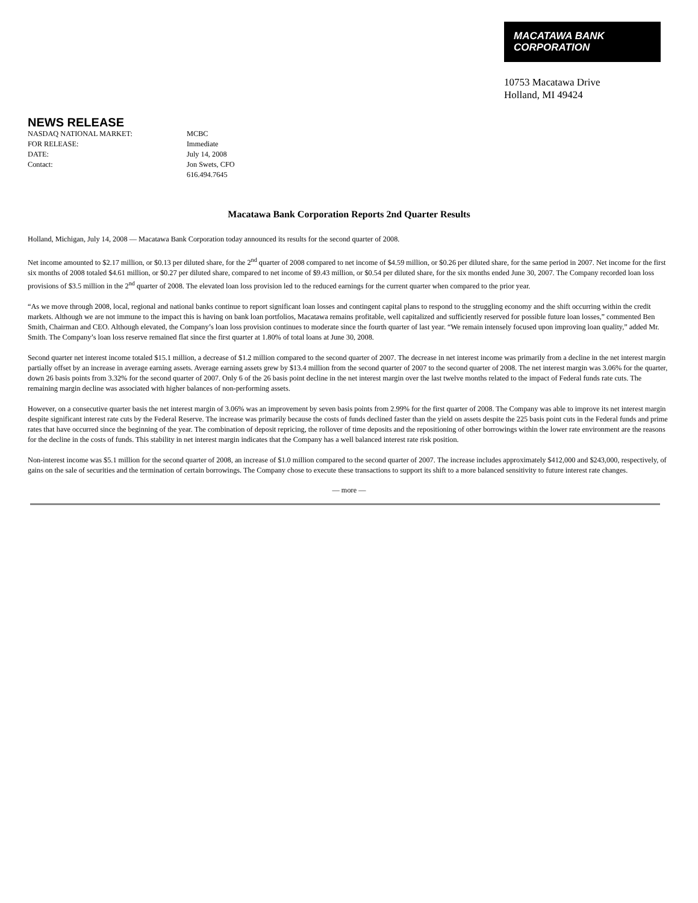MACATAWA BANK
CORPORATION
10753 Macatawa Drive
Holland, MI 49424
NEWS RELEASE
NASDAQ NATIONAL MARKET:
MCBC
FOR RELEASE:
Immediate
DATE:
July 14, 2008
Contact:
Jon Swets, CFO
616.494.7645
Macatawa Bank Corporation Reports 2nd Quarter Results
Holland, Michigan, July 14, 2008 — Macatawa Bank Corporation today announced its results for the second quarter of 2008.
Net income amounted to $2.17 million, or $0.13 per diluted share, for the 2<sup>nd</sup> quarter of 2008 compared to net income of $4.59 million, or $0.26 per diluted share, for the same period in 2007. Net income for the first six months of 2008 totaled $4.61 million, or $0.27 per diluted share, compared to net income of $9.43 million, or $0.54 per diluted share, for the six months ended June 30, 2007. The Company recorded loan loss provisions of $3.5 million in the 2<sup>nd</sup> quarter of 2008. The elevated loan loss provision led to the reduced earnings for the current quarter when compared to the prior year.
“As we move through 2008, local, regional and national banks continue to report significant loan losses and contingent capital plans to respond to the struggling economy and the shift occurring within the credit markets. Although we are not immune to the impact this is having on bank loan portfolios, Macatawa remains profitable, well capitalized and sufficiently reserved for possible future loan losses,” commented Ben Smith, Chairman and CEO. Although elevated, the Company’s loan loss provision continues to moderate since the fourth quarter of last year. “We remain intensely focused upon improving loan quality,” added Mr. Smith. The Company’s loan loss reserve remained flat since the first quarter at 1.80% of total loans at June 30, 2008.
Second quarter net interest income totaled $15.1 million, a decrease of $1.2 million compared to the second quarter of 2007. The decrease in net interest income was primarily from a decline in the net interest margin partially offset by an increase in average earning assets. Average earning assets grew by $13.4 million from the second quarter of 2007 to the second quarter of 2008. The net interest margin was 3.06% for the quarter, down 26 basis points from 3.32% for the second quarter of 2007. Only 6 of the 26 basis point decline in the net interest margin over the last twelve months related to the impact of Federal funds rate cuts. The remaining margin decline was associated with higher balances of non-performing assets.
However, on a consecutive quarter basis the net interest margin of 3.06% was an improvement by seven basis points from 2.99% for the first quarter of 2008. The Company was able to improve its net interest margin despite significant interest rate cuts by the Federal Reserve. The increase was primarily because the costs of funds declined faster than the yield on assets despite the 225 basis point cuts in the Federal funds and prime rates that have occurred since the beginning of the year. The combination of deposit repricing, the rollover of time deposits and the repositioning of other borrowings within the lower rate environment are the reasons for the decline in the costs of funds. This stability in net interest margin indicates that the Company has a well balanced interest rate risk position.
Non-interest income was $5.1 million for the second quarter of 2008, an increase of $1.0 million compared to the second quarter of 2007. The increase includes approximately $412,000 and $243,000, respectively, of gains on the sale of securities and the termination of certain borrowings. The Company chose to execute these transactions to support its shift to a more balanced sensitivity to future interest rate changes.
— more —